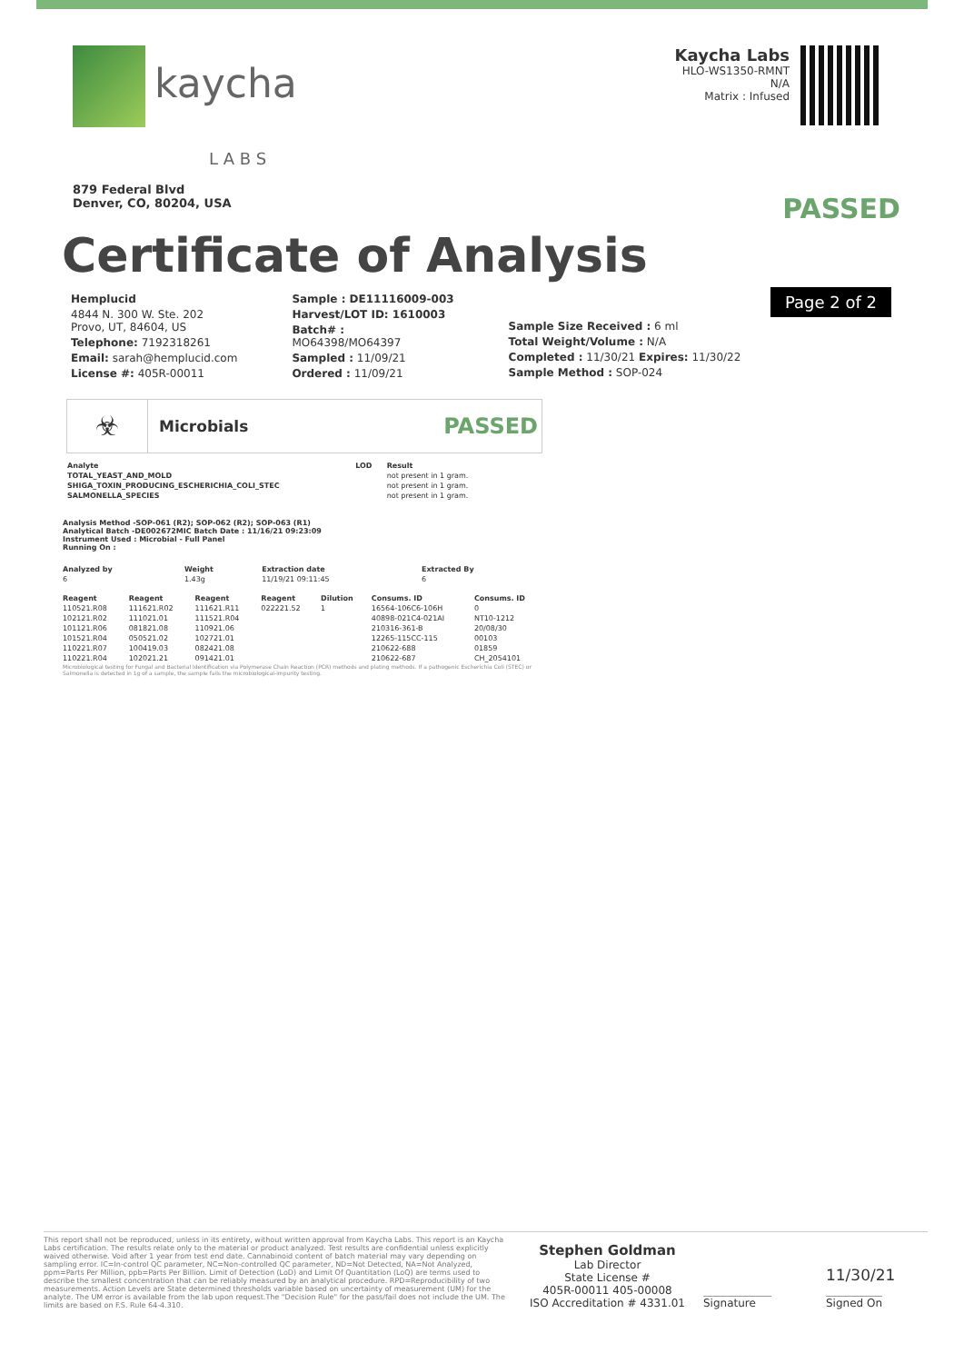kaycha
L A B S
879 Federal Blvd
Denver, CO, 80204, USA
Kaycha Labs
HLO-WS1350-RMNT
N/A
Matrix : Infused
Certificate of Analysis
PASSED
Page 2 of 2
Hemplucid
4844 N. 300 W. Ste. 202
Provo, UT, 84604, US
Telephone: 7192318261
Email: sarah@hemplucid.com
License #: 405R-00011
Sample : DE11116009-003
Harvest/LOT ID: 1610003
Batch# :
MO64398/MO64397
Sampled : 11/09/21
Ordered : 11/09/21
Sample Size Received : 6 ml
Total Weight/Volume : N/A
Completed : 11/30/21 Expires: 11/30/22
Sample Method : SOP-024
☣
Microbials
PASSED
| Analyte | LOD | Result |
| --- | --- | --- |
| TOTAL_YEAST_AND_MOLD | | not present in 1 gram. |
| SHIGA_TOXIN_PRODUCING_ESCHERICHIA_COLI_STEC | | not present in 1 gram. |
| SALMONELLA_SPECIES | | not present in 1 gram. |
Analysis Method -SOP-061 (R2); SOP-062 (R2); SOP-063 (R1)
Analytical Batch -DE002672MIC Batch Date : 11/16/21 09:23:09
Instrument Used : Microbial - Full Panel
Running On :
| Analyzed by | Weight | Extraction date | Extracted By |
| --- | --- | --- | --- |
| 6 | 1.43g | 11/19/21 09:11:45 | 6 |
| Reagent | Reagent | Reagent | Reagent | Dilution | Consums. ID | Consums. ID |
| --- | --- | --- | --- | --- | --- | --- |
| 110521.R08 | 111621.R02 | 111621.R11 | 022221.52 | 1 | 16564-106C6-106H | 0 |
| 102121.R02 | 111021.01 | 111521.R04 | | | 40898-021C4-021AI | NT10-1212 |
| 101121.R06 | 081821.08 | 110921.06 | | | 210316-361-B | 20/08/30 |
| 101521.R04 | 050521.02 | 102721.01 | | | 12265-115CC-115 | 00103 |
| 110221.R07 | 100419.03 | 082421.08 | | | 210622-688 | 01859 |
| 110221.R04 | 102021.21 | 091421.01 | | | 210622-687 | CH_2054101 |
Microbiological testing for Fungal and Bacterial Identification via Polymerase Chain Reaction (PCR) methods and plating methods. If a pathogenic Escherichia Coli (STEC) or Salmonella is detected in 1g of a sample, the sample fails the microbiological-impurity testing.
This report shall not be reproduced, unless in its entirety, without written approval from Kaycha Labs. This report is an Kaycha Labs certification. The results relate only to the material or product analyzed. Test results are confidential unless explicitly waived otherwise. Void after 1 year from test end date. Cannabinoid content of batch material may vary depending on sampling error. IC=In-control QC parameter, NC=Non-controlled QC parameter, ND=Not Detected, NA=Not Analyzed, ppm=Parts Per Million, ppb=Parts Per Billion. Limit of Detection (LoD) and Limit Of Quantitation (LoQ) are terms used to describe the smallest concentration that can be reliably measured by an analytical procedure. RPD=Reproducibility of two measurements. Action Levels are State determined thresholds variable based on uncertainty of measurement (UM) for the analyte. The UM error is available from the lab upon request.The "Decision Rule" for the pass/fail does not include the UM. The limits are based on F.S. Rule 64-4.310.
Stephen Goldman
Lab Director
State License #
405R-00011 405-00008
ISO Accreditation # 4331.01
Signature
11/30/21
Signed On